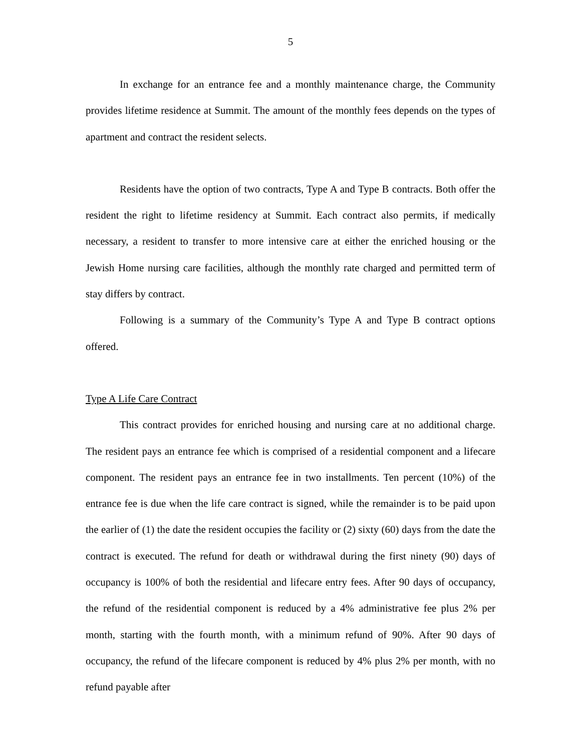5
In exchange for an entrance fee and a monthly maintenance charge, the Community provides lifetime residence at Summit. The amount of the monthly fees depends on the types of apartment and contract the resident selects.
Residents have the option of two contracts, Type A and Type B contracts. Both offer the resident the right to lifetime residency at Summit. Each contract also permits, if medically necessary, a resident to transfer to more intensive care at either the enriched housing or the Jewish Home nursing care facilities, although the monthly rate charged and permitted term of stay differs by contract.
Following is a summary of the Community’s Type A and Type B contract options offered.
Type A Life Care Contract
This contract provides for enriched housing and nursing care at no additional charge. The resident pays an entrance fee which is comprised of a residential component and a lifecare component. The resident pays an entrance fee in two installments. Ten percent (10%) of the entrance fee is due when the life care contract is signed, while the remainder is to be paid upon the earlier of (1) the date the resident occupies the facility or (2) sixty (60) days from the date the contract is executed. The refund for death or withdrawal during the first ninety (90) days of occupancy is 100% of both the residential and lifecare entry fees. After 90 days of occupancy, the refund of the residential component is reduced by a 4% administrative fee plus 2% per month, starting with the fourth month, with a minimum refund of 90%. After 90 days of occupancy, the refund of the lifecare component is reduced by 4% plus 2% per month, with no refund payable after